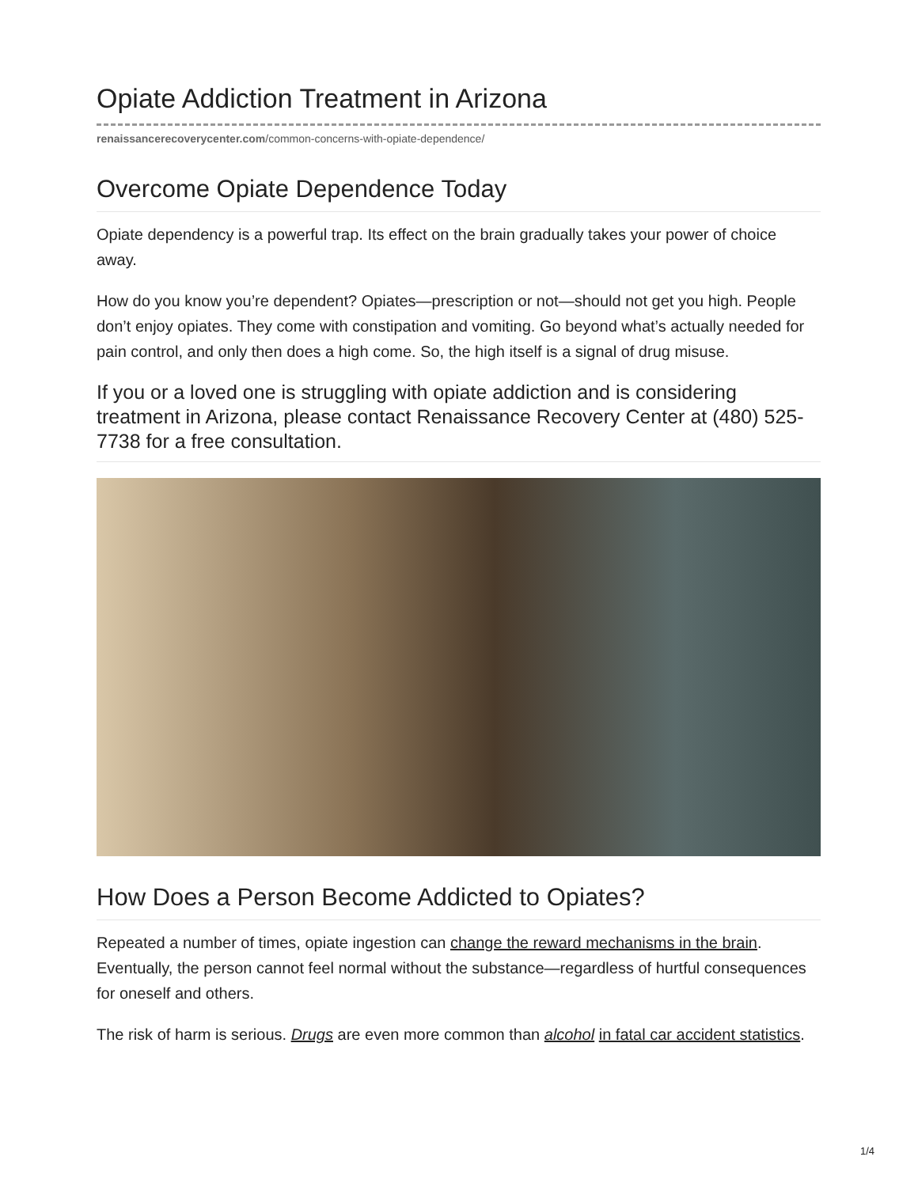Opiate Addiction Treatment in Arizona
renaissancerecoverycenter.com/common-concerns-with-opiate-dependence/
Overcome Opiate Dependence Today
Opiate dependency is a powerful trap. Its effect on the brain gradually takes your power of choice away.
How do you know you’re dependent? Opiates—prescription or not—should not get you high. People don’t enjoy opiates. They come with constipation and vomiting. Go beyond what’s actually needed for pain control, and only then does a high come. So, the high itself is a signal of drug misuse.
If you or a loved one is struggling with opiate addiction and is considering treatment in Arizona, please contact Renaissance Recovery Center at (480) 525-7738 for a free consultation.
How Does a Person Become Addicted to Opiates?
Repeated a number of times, opiate ingestion can change the reward mechanisms in the brain. Eventually, the person cannot feel normal without the substance—regardless of hurtful consequences for oneself and others.
The risk of harm is serious. Drugs are even more common than alcohol in fatal car accident statistics.
1/4